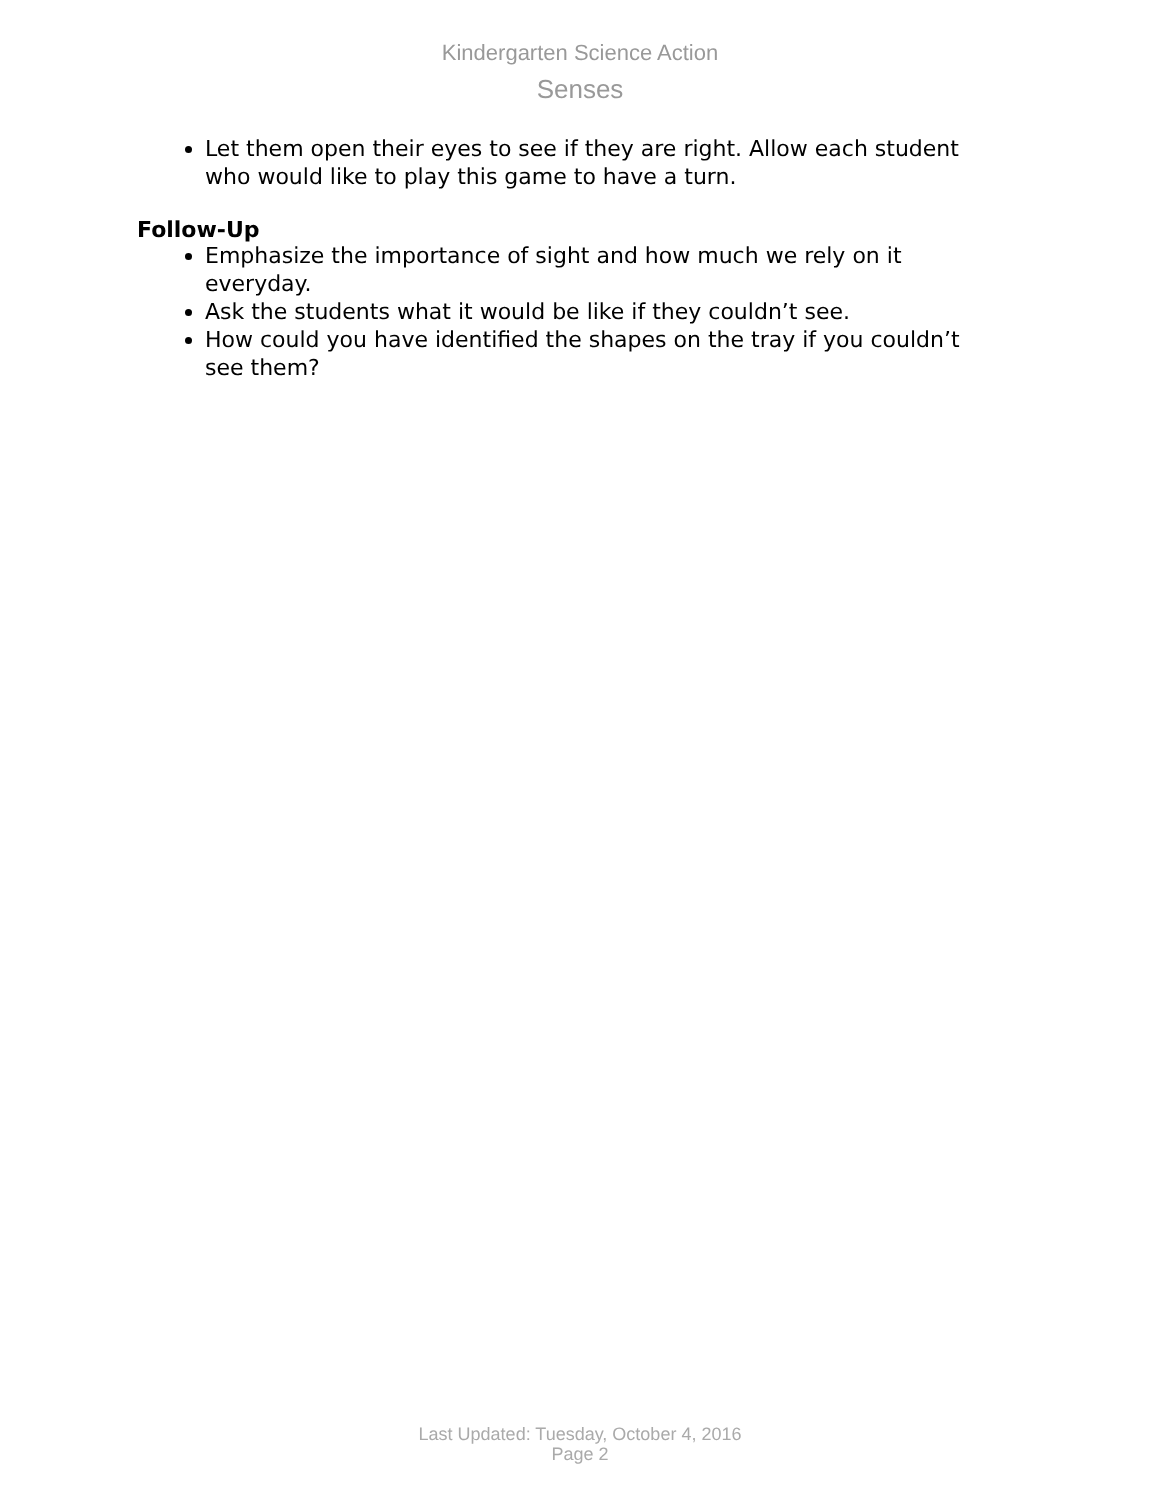Kindergarten Science Action
Senses
Let them open their eyes to see if they are right. Allow each student who would like to play this game to have a turn.
Follow-Up
Emphasize the importance of sight and how much we rely on it everyday.
Ask the students what it would be like if they couldn’t see.
How could you have identified the shapes on the tray if you couldn’t see them?
Last Updated: Tuesday, October 4, 2016
Page 2